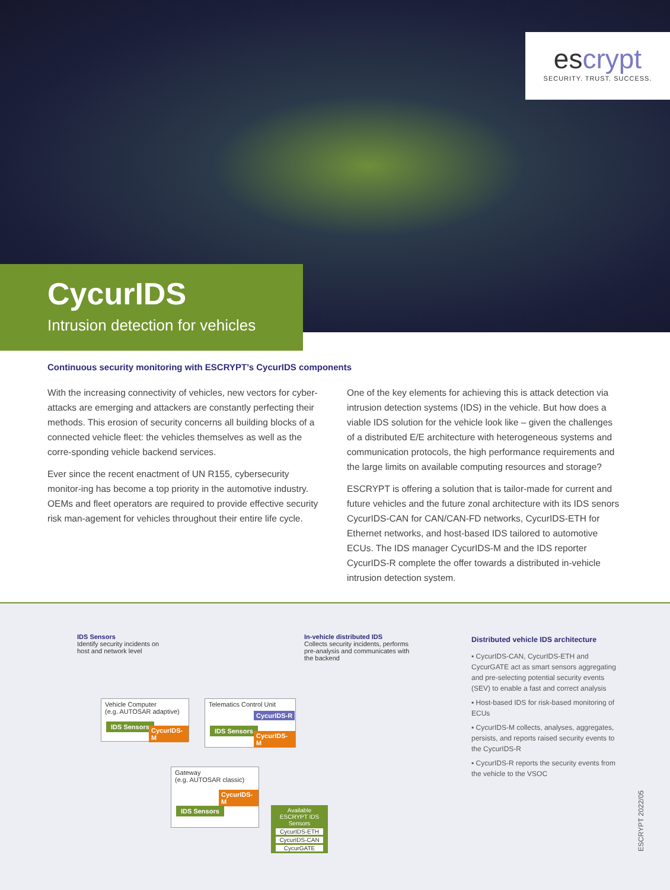escrypt
SECURITY. TRUST. SUCCESS.
CycurIDS
Intrusion detection for vehicles
Continuous security monitoring with ESCRYPT’s CycurIDS components
With the increasing connectivity of vehicles, new vectors for cyber-attacks are emerging and attackers are constantly perfecting their methods. This erosion of security concerns all building blocks of a connected vehicle fleet: the vehicles themselves as well as the corre-sponding vehicle backend services.
Ever since the recent enactment of UN R155, cybersecurity monitor-ing has become a top priority in the automotive industry. OEMs and fleet operators are required to provide effective security risk man-agement for vehicles throughout their entire life cycle.
One of the key elements for achieving this is attack detection via intrusion detection systems (IDS) in the vehicle. But how does a viable IDS solution for the vehicle look like – given the challenges of a distributed E/E architecture with heterogeneous systems and communication protocols, the high performance requirements and the large limits on available computing resources and storage?
ESCRYPT is offering a solution that is tailor-made for current and future vehicles and the future zonal architecture with its IDS senors CycurIDS-CAN for CAN/CAN-FD networks, CycurIDS-ETH for Ethernet networks, and host-based IDS tailored to automotive ECUs. The IDS manager CycurIDS-M and the IDS reporter CycurIDS-R complete the offer towards a distributed in-vehicle intrusion detection system.
IDS Sensors
Identify security incidents on host and network level
In-vehicle distributed IDS
Collects security incidents, performs pre-analysis and communicates with the backend
Vehicle Computer
(e.g. AUTOSAR adaptive)
IDS Sensors
CycurIDS-M
Telematics Control Unit
CycurIDS-R
IDS Sensors
CycurIDS-M
Gateway
(e.g. AUTOSAR classic)
CycurIDS-M
IDS Sensors
Available ESCRYPT IDS Sensors
CycurIDS-ETH
CycurIDS-CAN
CycurGATE
Distributed vehicle IDS architecture
▪ CycurIDS-CAN, CycurIDS-ETH and CycurGATE act as smart sensors aggregating and pre-selecting potential security events (SEV) to enable a fast and correct analysis
▪ Host-based IDS for risk-based monitoring of ECUs
▪ CycurIDS-M collects, analyses, aggregates, persists, and reports raised security events to the CycurIDS-R
▪ CycurIDS-R reports the security events from the vehicle to the VSOC
ESCRYPT 2022/05